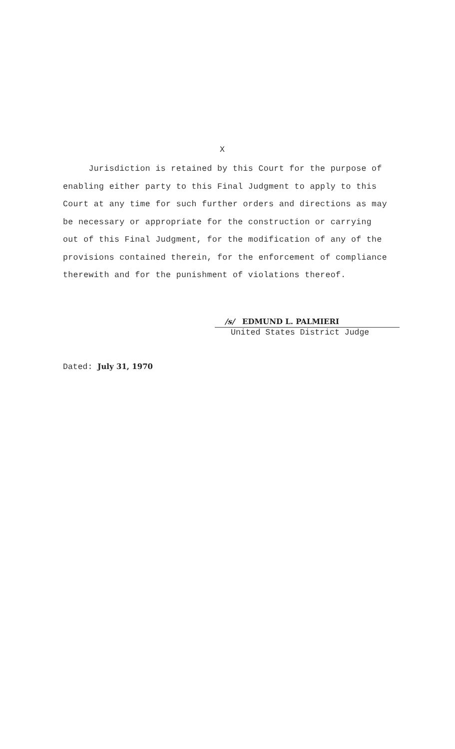X
Jurisdiction is retained by this Court for the purpose of enabling either party to this Final Judgment to apply to this Court at any time for such further orders and directions as may be necessary or appropriate for the construction or carrying out of this Final Judgment, for the modification of any of the provisions contained therein, for the enforcement of compliance therewith and for the punishment of violations thereof.
/s/ EDMUND L. PALMIERI
United States District Judge
Dated: July 31, 1970